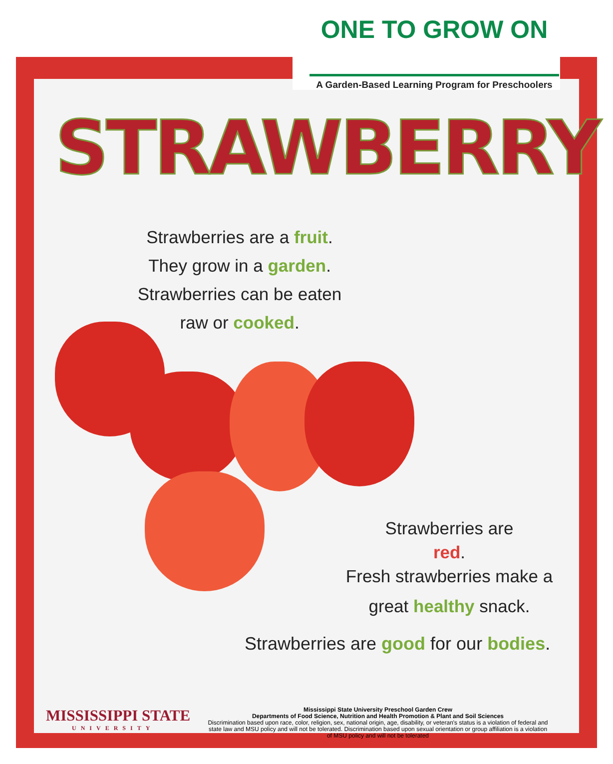ONE TO GROW ON
A Garden-Based Learning Program for Preschoolers
STRAWBERRY
Strawberries are a fruit.
They grow in a garden.
Strawberries can be eaten raw or cooked.
Strawberries are
red.
Fresh strawberries make a great healthy snack.
Strawberries are good for our bodies.
MISSISSIPPI STATE
UNIVERSITY
Mississippi State University Preschool Garden Crew
Departments of Food Science, Nutrition and Health Promotion & Plant and Soil Sciences
Discrimination based upon race, color, religion, sex, national origin, age, disability, or veteran's status is a violation of federal and state law and MSU policy and will not be tolerated. Discrimination based upon sexual orientation or group affiliation is a violation of MSU policy and will not be tolerated